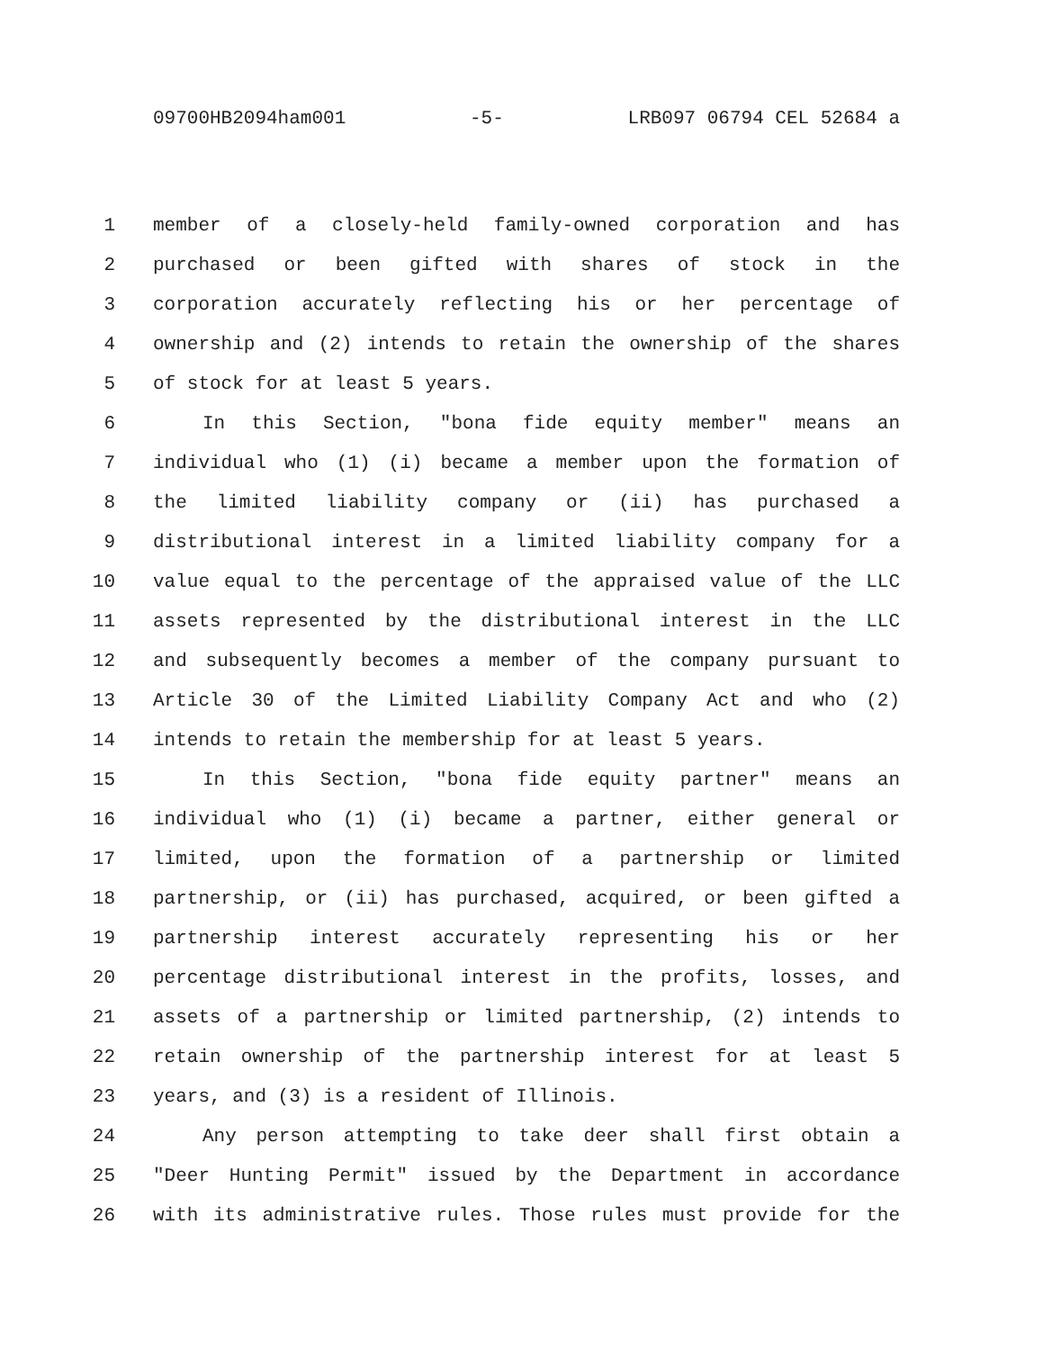09700HB2094ham001 -5- LRB097 06794 CEL 52684 a
1 member of a closely-held family-owned corporation and has
2 purchased or been gifted with shares of stock in the
3 corporation accurately reflecting his or her percentage of
4 ownership and (2) intends to retain the ownership of the shares
5 of stock for at least 5 years.
6 In this Section, "bona fide equity member" means an
7 individual who (1) (i) became a member upon the formation of
8 the limited liability company or (ii) has purchased a
9 distributional interest in a limited liability company for a
10 value equal to the percentage of the appraised value of the LLC
11 assets represented by the distributional interest in the LLC
12 and subsequently becomes a member of the company pursuant to
13 Article 30 of the Limited Liability Company Act and who (2)
14 intends to retain the membership for at least 5 years.
15 In this Section, "bona fide equity partner" means an
16 individual who (1) (i) became a partner, either general or
17 limited, upon the formation of a partnership or limited
18 partnership, or (ii) has purchased, acquired, or been gifted a
19 partnership interest accurately representing his or her
20 percentage distributional interest in the profits, losses, and
21 assets of a partnership or limited partnership, (2) intends to
22 retain ownership of the partnership interest for at least 5
23 years, and (3) is a resident of Illinois.
24 Any person attempting to take deer shall first obtain a
25 "Deer Hunting Permit" issued by the Department in accordance
26 with its administrative rules. Those rules must provide for the